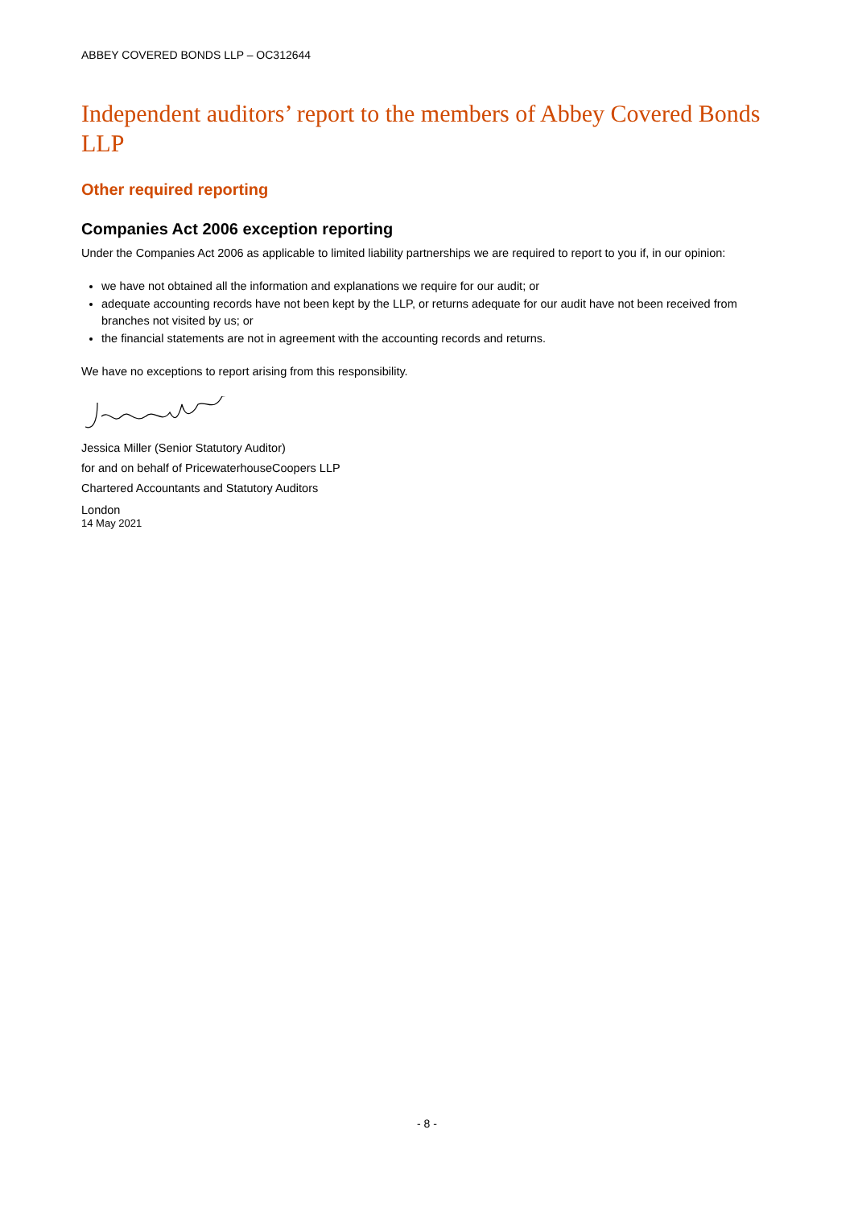ABBEY COVERED BONDS LLP – OC312644
Independent auditors’ report to the members of Abbey Covered Bonds LLP
Other required reporting
Companies Act 2006 exception reporting
Under the Companies Act 2006 as applicable to limited liability partnerships we are required to report to you if, in our opinion:
we have not obtained all the information and explanations we require for our audit; or
adequate accounting records have not been kept by the LLP, or returns adequate for our audit have not been received from branches not visited by us; or
the financial statements are not in agreement with the accounting records and returns.
We have no exceptions to report arising from this responsibility.
Jessica Miller (Senior Statutory Auditor)
for and on behalf of PricewaterhouseCoopers LLP
Chartered Accountants and Statutory Auditors
London
14 May 2021
- 8 -